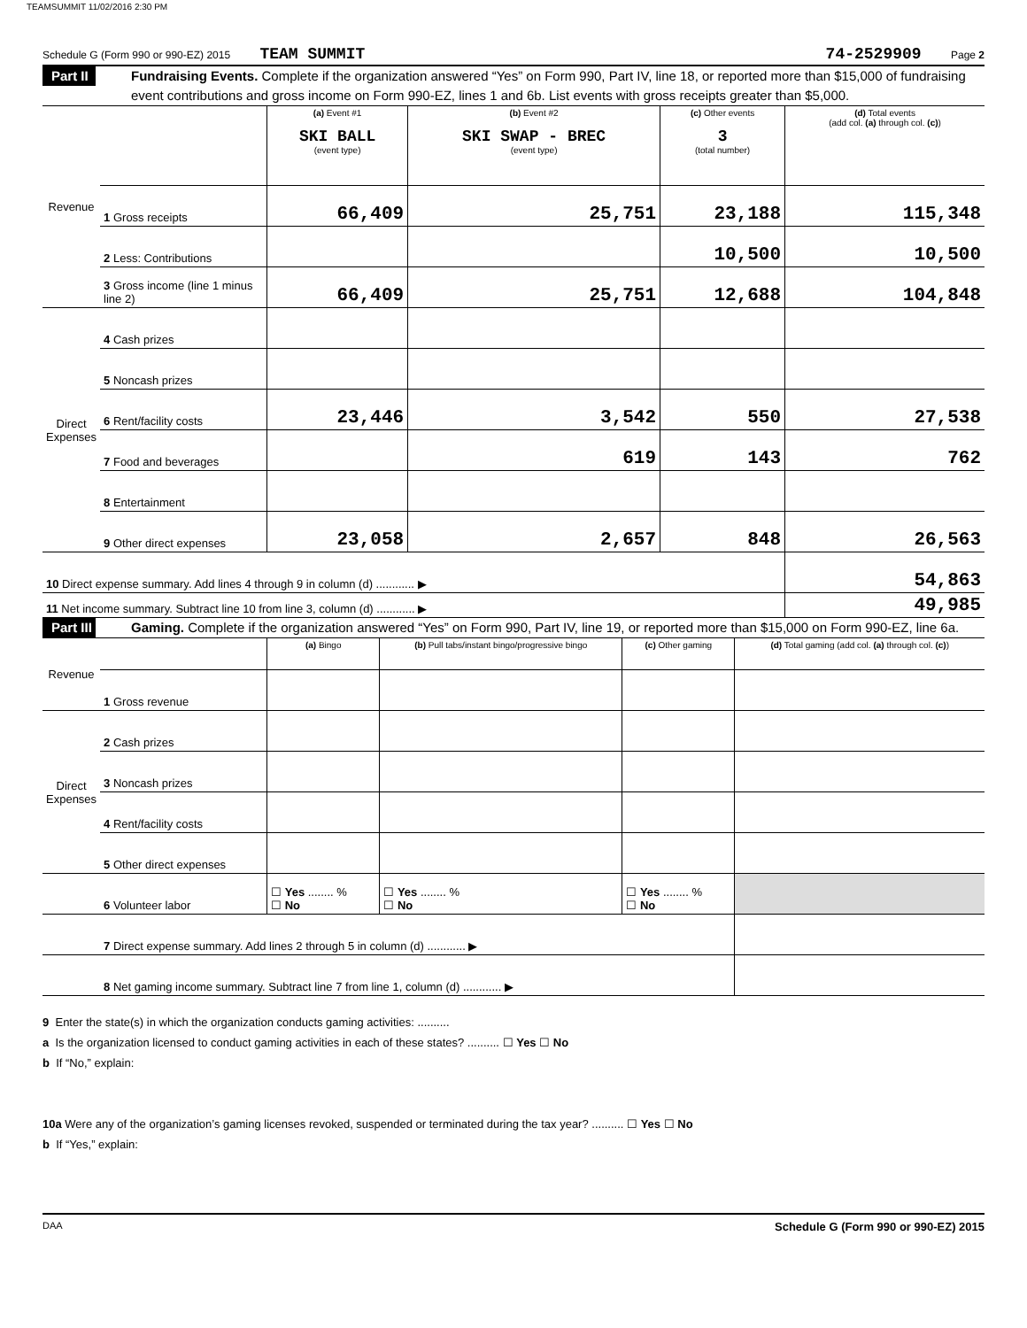TEAMSUMMIT 11/02/2016 2:30 PM
Schedule G (Form 990 or 990-EZ) 2015 TEAM SUMMIT 74-2529909 Page 2
Part II
Fundraising Events. Complete if the organization answered “Yes” on Form 990, Part IV, line 18, or reported more than $15,000 of fundraising event contributions and gross income on Form 990-EZ, lines 1 and 6b. List events with gross receipts greater than $5,000.
| Revenue | | (a) Event #1 SKI BALL (event type) | (b) Event #2 SKI SWAP - BREC (event type) | (c) Other events 3 (total number) | (d) Total events (add col. (a) through col. (c) ) |
| | 1 Gross receipts | 66,409 | 25,751 | 23,188 | 115,348 |
| | 2 Less: Contributions | | | 10,500 | 10,500 |
| | 3 Gross income (line 1 minus line 2) | 66,409 | 25,751 | 12,688 | 104,848 |
| Direct Expenses | 4 Cash prizes | | | | |
| | 5 Noncash prizes | | | | |
| | 6 Rent/facility costs | 23,446 | 3,542 | 550 | 27,538 |
| | 7 Food and beverages | | 619 | 143 | 762 |
| | 8 Entertainment | | | | |
| | 9 Other direct expenses | 23,058 | 2,657 | 848 | 26,563 |
| 10 Direct expense summary. Add lines 4 through 9 in column (d) ............ ▶ | | | | | 54,863 |
| 11 Net income summary. Subtract line 10 from line 3, column (d) ............ ▶ | | | | | 49,985 |
Part III
Gaming. Complete if the organization answered “Yes” on Form 990, Part IV, line 19, or reported more than $15,000 on Form 990-EZ, line 6a.
| Revenue | | (a) Bingo | (b) Pull tabs/instant bingo/progressive bingo | (c) Other gaming | (d) Total gaming (add col. (a) through col. (c) ) |
| | 1 Gross revenue | | | | |
| Direct Expenses | 2 Cash prizes | | | | |
| | 3 Noncash prizes | | | | |
| | 4 Rent/facility costs | | | | |
| | 5 Other direct expenses | | | | |
| | 6 Volunteer labor | ☐ Yes ........ % ☐ No | ☐ Yes ........ % ☐ No | ☐ Yes ........ % ☐ No | |
| | 7 Direct expense summary. Add lines 2 through 5 in column (d) ............ ▶ | | | | |
| | 8 Net gaming income summary. Subtract line 7 from line 1, column (d) ............ ▶ | | | | |
9 Enter the state(s) in which the organization conducts gaming activities: ..........
a Is the organization licensed to conduct gaming activities in each of these states? .......... ☐ Yes ☐ No
b If “No,” explain:
10a Were any of the organization’s gaming licenses revoked, suspended or terminated during the tax year? .......... ☐ Yes ☐ No
b If “Yes,” explain:
DAA Schedule G (Form 990 or 990-EZ) 2015